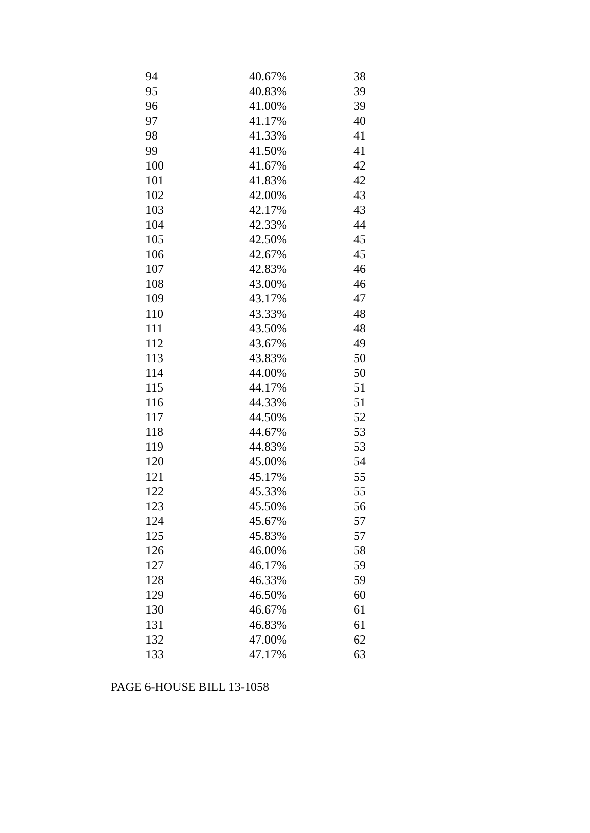| 94 | 40.67% | 38 |
| 95 | 40.83% | 39 |
| 96 | 41.00% | 39 |
| 97 | 41.17% | 40 |
| 98 | 41.33% | 41 |
| 99 | 41.50% | 41 |
| 100 | 41.67% | 42 |
| 101 | 41.83% | 42 |
| 102 | 42.00% | 43 |
| 103 | 42.17% | 43 |
| 104 | 42.33% | 44 |
| 105 | 42.50% | 45 |
| 106 | 42.67% | 45 |
| 107 | 42.83% | 46 |
| 108 | 43.00% | 46 |
| 109 | 43.17% | 47 |
| 110 | 43.33% | 48 |
| 111 | 43.50% | 48 |
| 112 | 43.67% | 49 |
| 113 | 43.83% | 50 |
| 114 | 44.00% | 50 |
| 115 | 44.17% | 51 |
| 116 | 44.33% | 51 |
| 117 | 44.50% | 52 |
| 118 | 44.67% | 53 |
| 119 | 44.83% | 53 |
| 120 | 45.00% | 54 |
| 121 | 45.17% | 55 |
| 122 | 45.33% | 55 |
| 123 | 45.50% | 56 |
| 124 | 45.67% | 57 |
| 125 | 45.83% | 57 |
| 126 | 46.00% | 58 |
| 127 | 46.17% | 59 |
| 128 | 46.33% | 59 |
| 129 | 46.50% | 60 |
| 130 | 46.67% | 61 |
| 131 | 46.83% | 61 |
| 132 | 47.00% | 62 |
| 133 | 47.17% | 63 |
PAGE 6-HOUSE BILL 13-1058